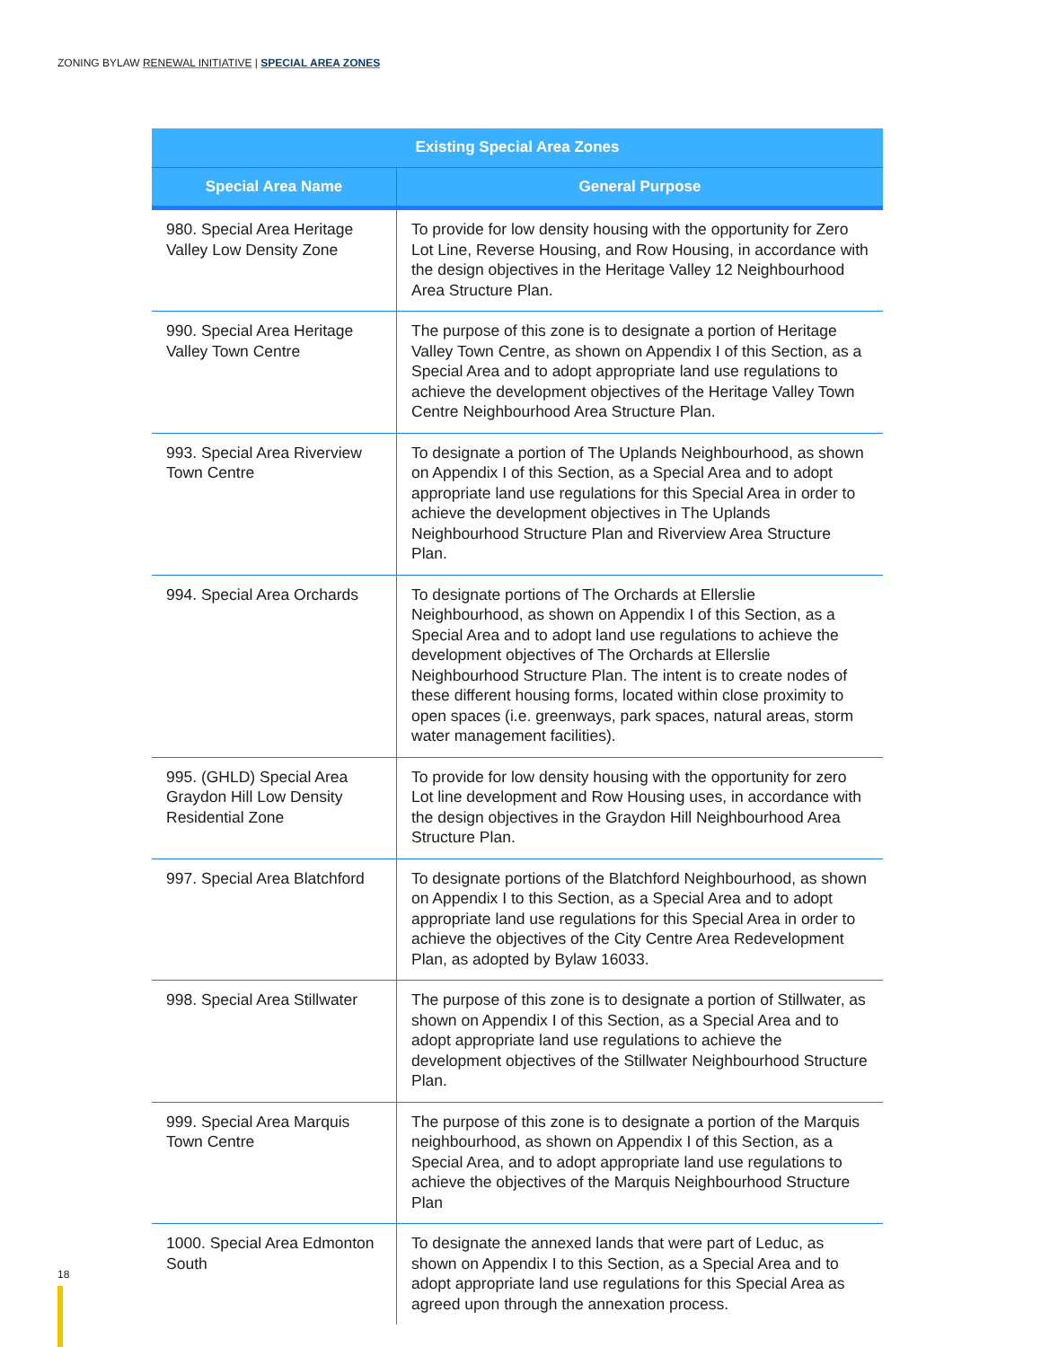ZONING BYLAW RENEWAL INITIATIVE | SPECIAL AREA ZONES
| Existing Special Area Zones | |
| --- | --- |
| Special Area Name | General Purpose |
| 980. Special Area Heritage Valley Low Density Zone | To provide for low density housing with the opportunity for Zero Lot Line, Reverse Housing, and Row Housing, in accordance with the design objectives in the Heritage Valley 12 Neighbourhood Area Structure Plan. |
| 990. Special Area Heritage Valley Town Centre | The purpose of this zone is to designate a portion of Heritage Valley Town Centre, as shown on Appendix I of this Section, as a Special Area and to adopt appropriate land use regulations to achieve the development objectives of the Heritage Valley Town Centre Neighbourhood Area Structure Plan. |
| 993. Special Area Riverview Town Centre | To designate a portion of The Uplands Neighbourhood, as shown on Appendix I of this Section, as a Special Area and to adopt appropriate land use regulations for this Special Area in order to achieve the development objectives in The Uplands Neighbourhood Structure Plan and Riverview Area Structure Plan. |
| 994. Special Area Orchards | To designate portions of The Orchards at Ellerslie Neighbourhood, as shown on Appendix I of this Section, as a Special Area and to adopt land use regulations to achieve the development objectives of The Orchards at Ellerslie Neighbourhood Structure Plan. The intent is to create nodes of these different housing forms, located within close proximity to open spaces (i.e. greenways, park spaces, natural areas, storm water management facilities). |
| 995. (GHLD) Special Area Graydon Hill Low Density Residential Zone | To provide for low density housing with the opportunity for zero Lot line development and Row Housing uses, in accordance with the design objectives in the Graydon Hill Neighbourhood Area Structure Plan. |
| 997. Special Area Blatchford | To designate portions of the Blatchford Neighbourhood, as shown on Appendix I to this Section, as a Special Area and to adopt appropriate land use regulations for this Special Area in order to achieve the objectives of the City Centre Area Redevelopment Plan, as adopted by Bylaw 16033. |
| 998. Special Area Stillwater | The purpose of this zone is to designate a portion of Stillwater, as shown on Appendix I of this Section, as a Special Area and to adopt appropriate land use regulations to achieve the development objectives of the Stillwater Neighbourhood Structure Plan. |
| 999. Special Area Marquis Town Centre | The purpose of this zone is to designate a portion of the Marquis neighbourhood, as shown on Appendix I of this Section, as a Special Area, and to adopt appropriate land use regulations to achieve the objectives of the Marquis Neighbourhood Structure Plan |
| 1000. Special Area Edmonton South | To designate the annexed lands that were part of Leduc, as shown on Appendix I to this Section, as a Special Area and to adopt appropriate land use regulations for this Special Area as agreed upon through the annexation process. |
18